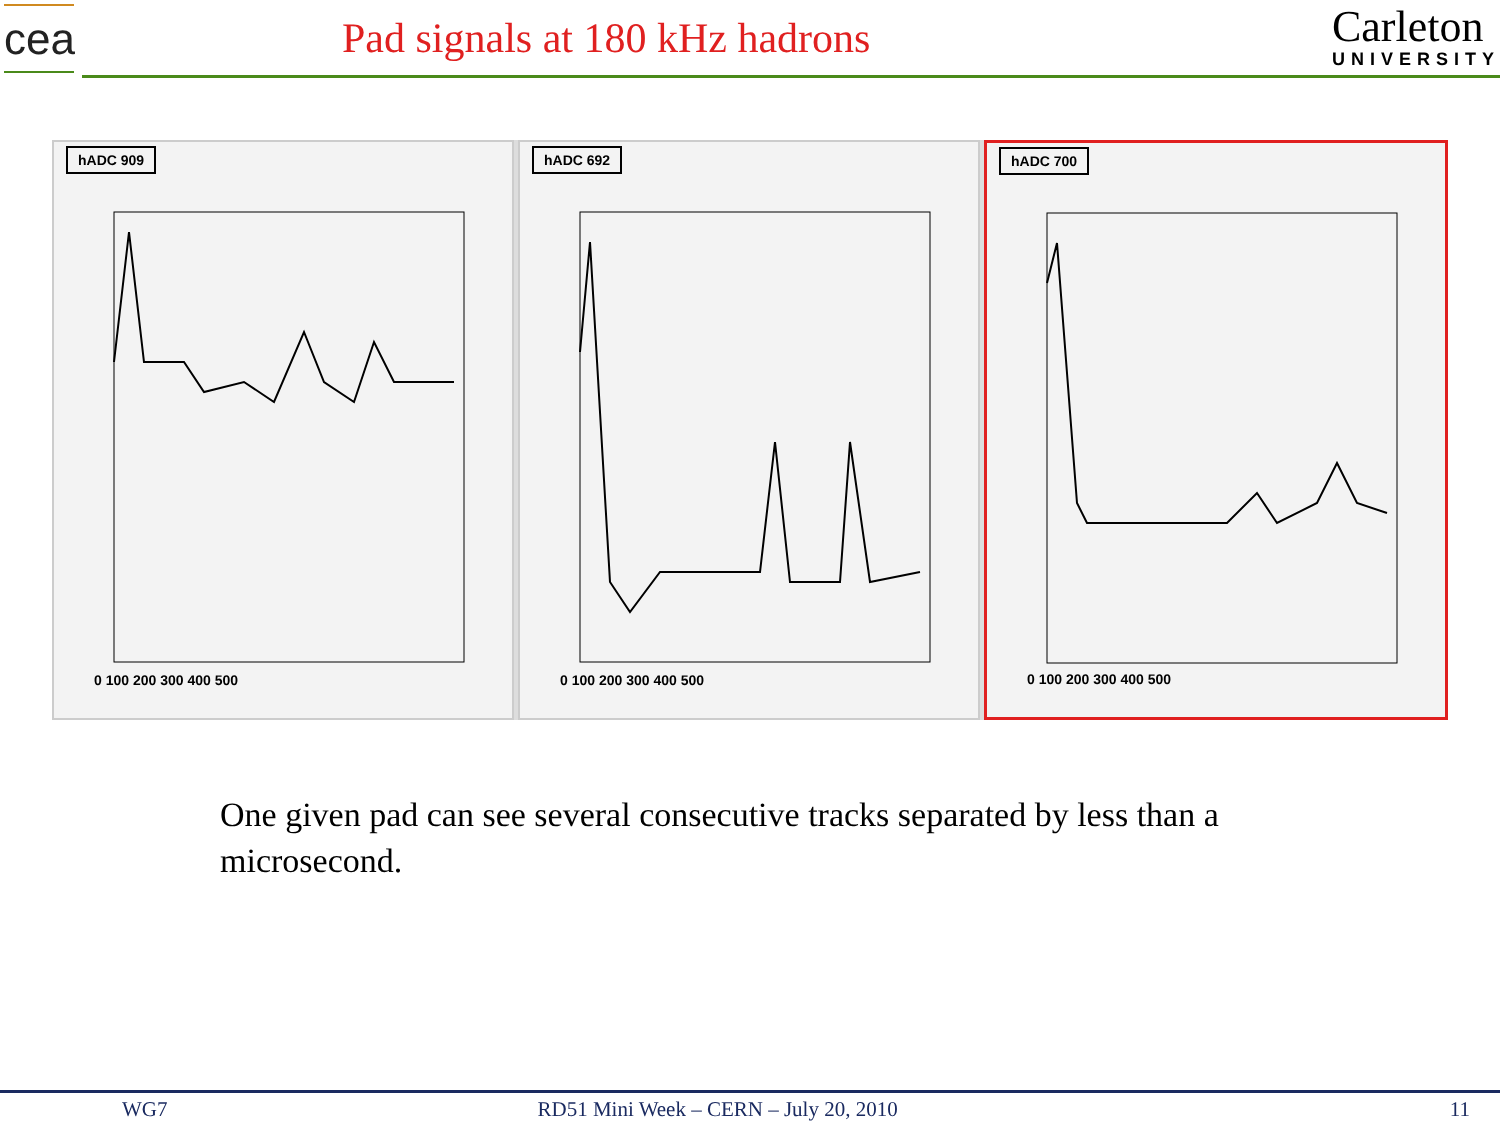cea
Pad signals at 180 kHz hadrons
Carleton
UNIVERSITY
hADC 909
0 100 200 300 400 500
hADC 692
0 100 200 300 400 500
hADC 700
0 100 200 300 400 500
One given pad can see several consecutive tracks separated by less than a microsecond.
WG7 RD51 Mini Week – CERN – July 20, 2010 11